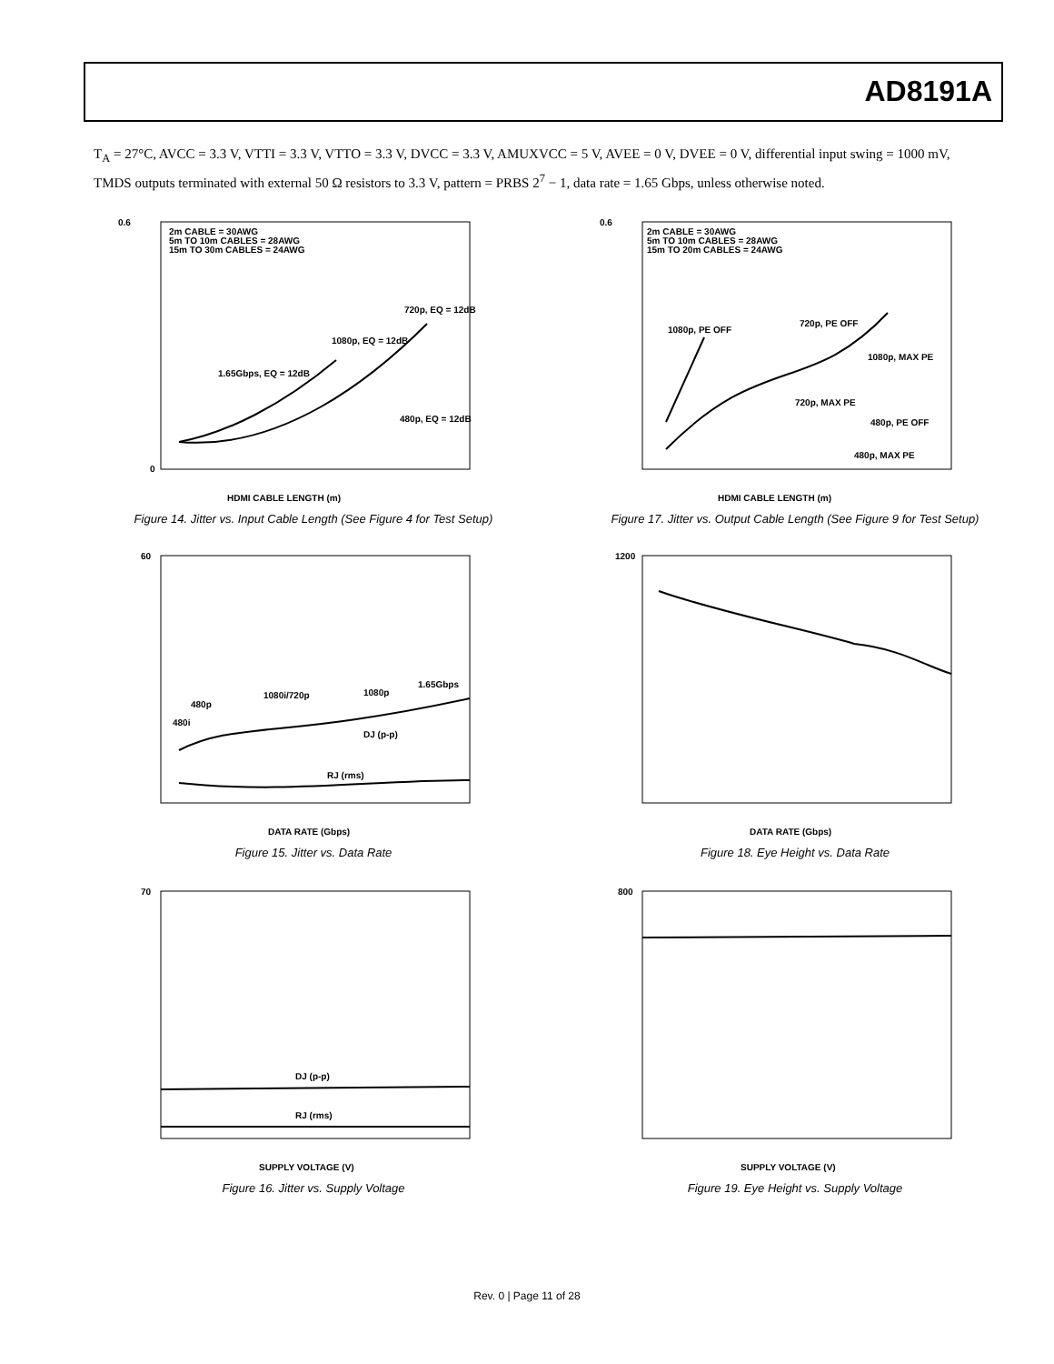AD8191A
T<sub>A</sub> = 27°C, AVCC = 3.3 V, VTTI = 3.3 V, VTTO = 3.3 V, DVCC = 3.3 V, AMUXVCC = 5 V, AVEE = 0 V, DVEE = 0 V, differential input swing = 1000 mV, TMDS outputs terminated with external 50 Ω resistors to 3.3 V, pattern = PRBS 2<sup>7</sup> − 1, data rate = 1.65 Gbps, unless otherwise noted.
2m CABLE = 30AWG
5m TO 10m CABLES = 28AWG
15m TO 30m CABLES = 24AWG
720p, EQ = 12dB
1080p, EQ = 12dB
1.65Gbps, EQ = 12dB
480p, EQ = 12dB
0.6
0
HDMI CABLE LENGTH (m)
Figure 14. Jitter vs. Input Cable Length (See Figure 4 for Test Setup)
2m CABLE = 30AWG
5m TO 10m CABLES = 28AWG
15m TO 20m CABLES = 24AWG
1080p, PE OFF
720p, PE OFF
1080p, MAX PE
720p, MAX PE
480p, PE OFF
480p, MAX PE
0.6
HDMI CABLE LENGTH (m)
Figure 17. Jitter vs. Output Cable Length (See Figure 9 for Test Setup)
480i
480p
1080i/720p
1080p
1.65Gbps
DJ (p-p)
RJ (rms)
60
DATA RATE (Gbps)
Figure 15. Jitter vs. Data Rate
1200
DATA RATE (Gbps)
Figure 18. Eye Height vs. Data Rate
DJ (p-p)
RJ (rms)
70
SUPPLY VOLTAGE (V)
Figure 16. Jitter vs. Supply Voltage
800
SUPPLY VOLTAGE (V)
Figure 19. Eye Height vs. Supply Voltage
Rev. 0 | Page 11 of 28